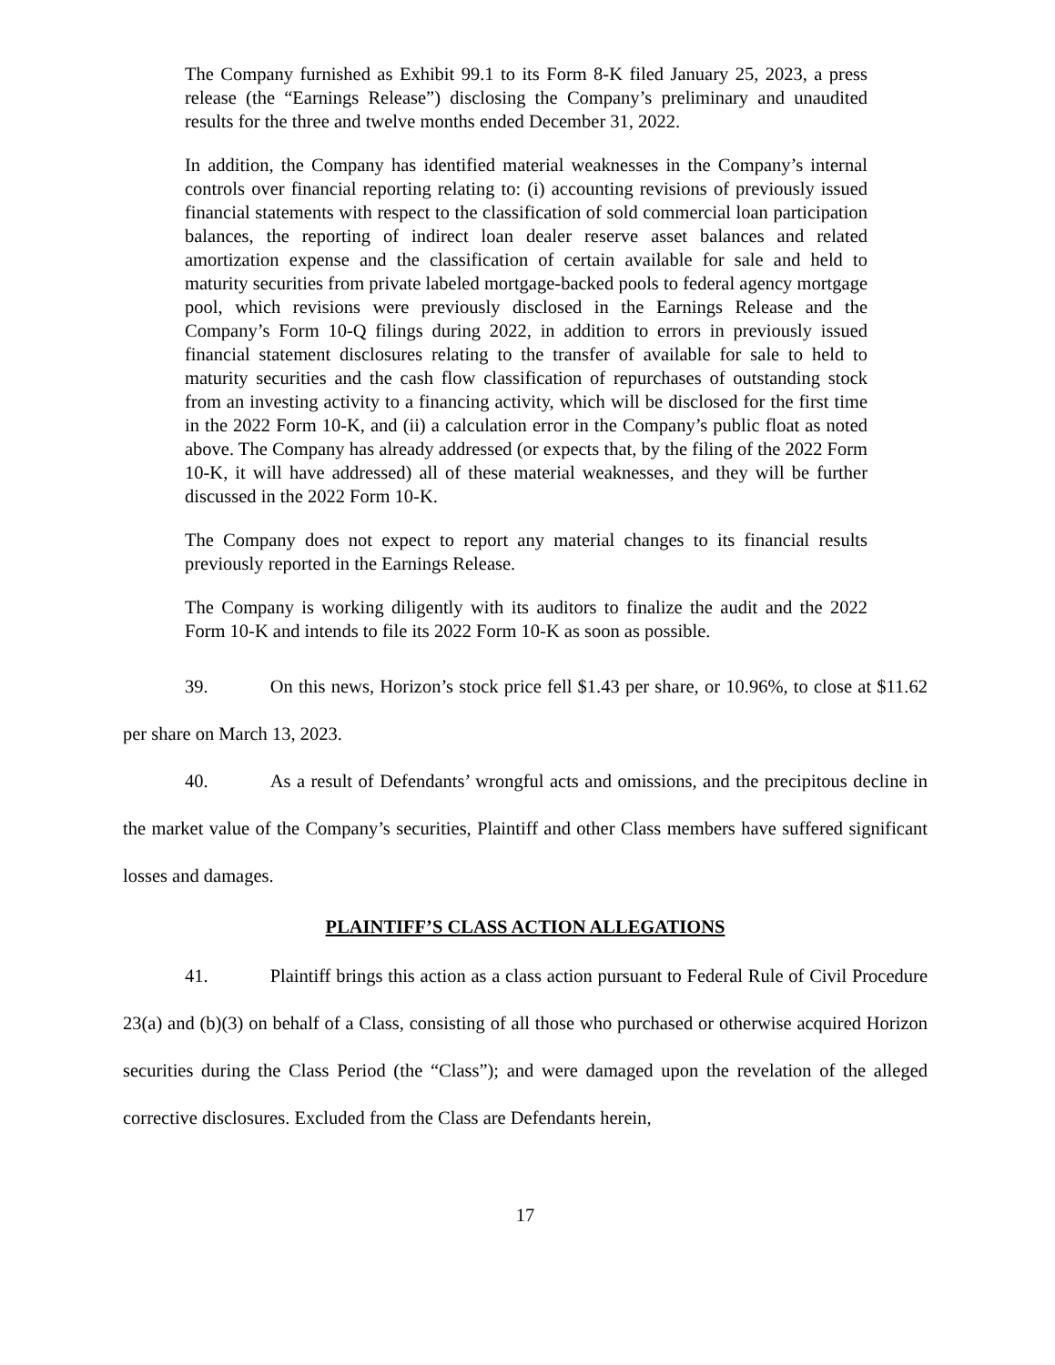The Company furnished as Exhibit 99.1 to its Form 8-K filed January 25, 2023, a press release (the “Earnings Release”) disclosing the Company’s preliminary and unaudited results for the three and twelve months ended December 31, 2022.
In addition, the Company has identified material weaknesses in the Company’s internal controls over financial reporting relating to: (i) accounting revisions of previously issued financial statements with respect to the classification of sold commercial loan participation balances, the reporting of indirect loan dealer reserve asset balances and related amortization expense and the classification of certain available for sale and held to maturity securities from private labeled mortgage-backed pools to federal agency mortgage pool, which revisions were previously disclosed in the Earnings Release and the Company’s Form 10-Q filings during 2022, in addition to errors in previously issued financial statement disclosures relating to the transfer of available for sale to held to maturity securities and the cash flow classification of repurchases of outstanding stock from an investing activity to a financing activity, which will be disclosed for the first time in the 2022 Form 10-K, and (ii) a calculation error in the Company’s public float as noted above. The Company has already addressed (or expects that, by the filing of the 2022 Form 10-K, it will have addressed) all of these material weaknesses, and they will be further discussed in the 2022 Form 10-K.
The Company does not expect to report any material changes to its financial results previously reported in the Earnings Release.
The Company is working diligently with its auditors to finalize the audit and the 2022 Form 10-K and intends to file its 2022 Form 10-K as soon as possible.
39. On this news, Horizon’s stock price fell $1.43 per share, or 10.96%, to close at $11.62 per share on March 13, 2023.
40. As a result of Defendants’ wrongful acts and omissions, and the precipitous decline in the market value of the Company’s securities, Plaintiff and other Class members have suffered significant losses and damages.
PLAINTIFF’S CLASS ACTION ALLEGATIONS
41. Plaintiff brings this action as a class action pursuant to Federal Rule of Civil Procedure 23(a) and (b)(3) on behalf of a Class, consisting of all those who purchased or otherwise acquired Horizon securities during the Class Period (the “Class”); and were damaged upon the revelation of the alleged corrective disclosures. Excluded from the Class are Defendants herein,
17